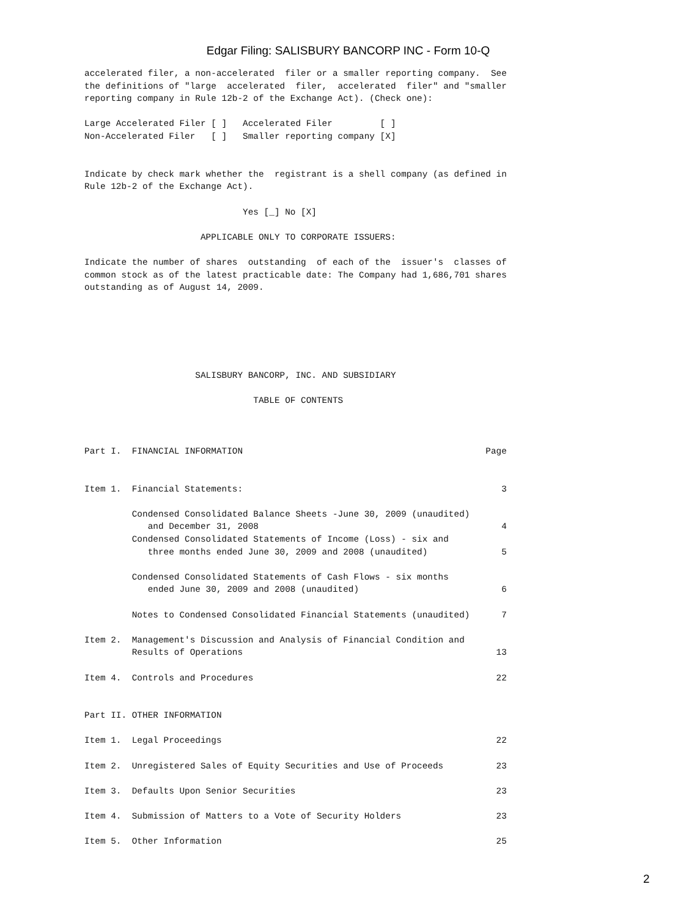Edgar Filing: SALISBURY BANCORP INC - Form 10-Q
accelerated filer, a non-accelerated  filer or a smaller reporting company.  See
the definitions of "large  accelerated  filer,  accelerated  filer" and "smaller
reporting company in Rule 12b-2 of the Exchange Act). (Check one):

Large Accelerated Filer [ ]   Accelerated Filer         [ ]
Non-Accelerated Filer   [ ]   Smaller reporting company [X]


Indicate by check mark whether the  registrant is a shell company (as defined in
Rule 12b-2 of the Exchange Act).

                              Yes [_] No [X]

                      APPLICABLE ONLY TO CORPORATE ISSUERS:

Indicate the number of shares  outstanding  of each of the  issuer's  classes of
common stock as of the latest practicable date: The Company had 1,686,701 shares
outstanding as of August 14, 2009.






                     SALISBURY BANCORP, INC. AND SUBSIDIARY

                                TABLE OF CONTENTS



Part I.  FINANCIAL INFORMATION                                              Page


Item 1.  Financial Statements:                                                 3

         Condensed Consolidated Balance Sheets -June 30, 2009 (unaudited)
            and December 31, 2008                                              4
         Condensed Consolidated Statements of Income (Loss) - six and
            three months ended June 30, 2009 and 2008 (unaudited)              5

         Condensed Consolidated Statements of Cash Flows - six months
            ended June 30, 2009 and 2008 (unaudited)                           6

         Notes to Condensed Consolidated Financial Statements (unaudited)      7

Item 2.  Management's Discussion and Analysis of Financial Condition and
         Results of Operations                                                13

Item 4.  Controls and Procedures                                              22


Part II. OTHER INFORMATION

Item 1.  Legal Proceedings                                                    22

Item 2.  Unregistered Sales of Equity Securities and Use of Proceeds          23

Item 3.  Defaults Upon Senior Securities                                      23

Item 4.  Submission of Matters to a Vote of Security Holders                  23

Item 5.  Other Information                                                    25
2